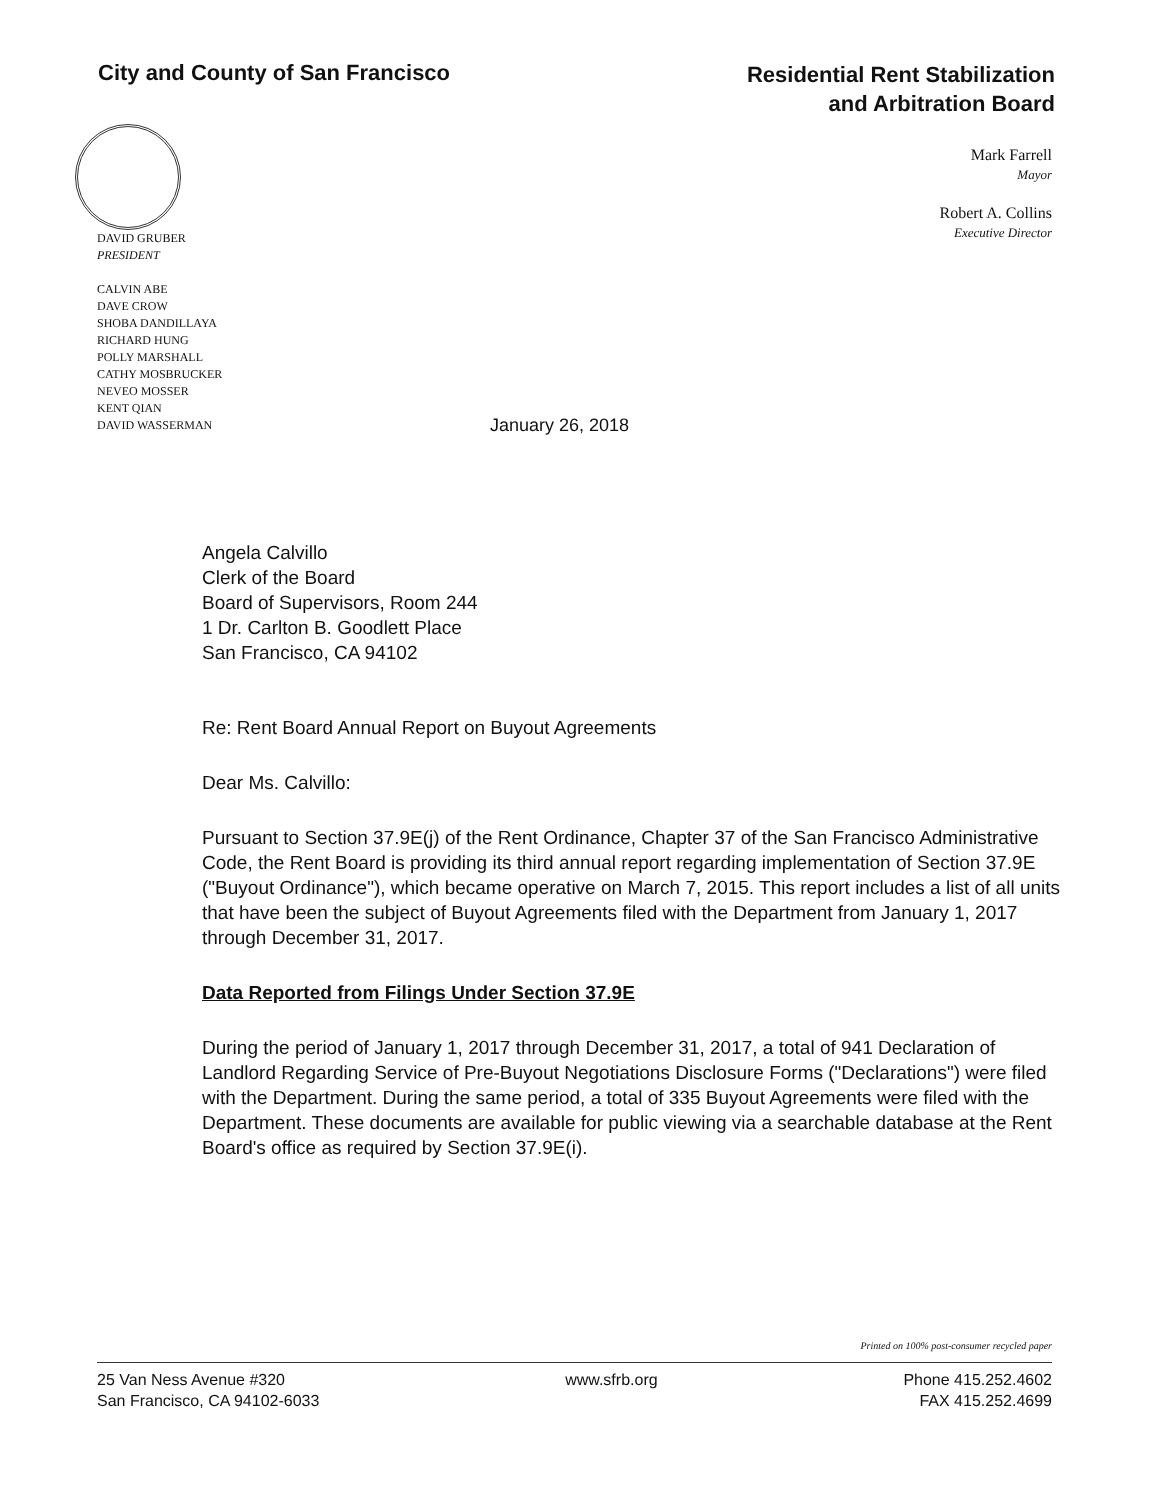City and County of San Francisco
Residential Rent Stabilization
and Arbitration Board
Mark Farrell
Mayor
Robert A. Collins
Executive Director
DAVID GRUBER
PRESIDENT
CALVIN ABE
DAVE CROW
SHOBA DANDILLAYA
RICHARD HUNG
POLLY MARSHALL
CATHY MOSBRUCKER
NEVEO MOSSER
KENT QIAN
DAVID WASSERMAN
January 26, 2018
Angela Calvillo
Clerk of the Board
Board of Supervisors, Room 244
1 Dr. Carlton B. Goodlett Place
San Francisco, CA 94102
Re: Rent Board Annual Report on Buyout Agreements
Dear Ms. Calvillo:
Pursuant to Section 37.9E(j) of the Rent Ordinance, Chapter 37 of the San Francisco Administrative Code, the Rent Board is providing its third annual report regarding implementation of Section 37.9E ("Buyout Ordinance"), which became operative on March 7, 2015. This report includes a list of all units that have been the subject of Buyout Agreements filed with the Department from January 1, 2017 through December 31, 2017.
Data Reported from Filings Under Section 37.9E
During the period of January 1, 2017 through December 31, 2017, a total of 941 Declaration of Landlord Regarding Service of Pre-Buyout Negotiations Disclosure Forms ("Declarations") were filed with the Department. During the same period, a total of 335 Buyout Agreements were filed with the Department. These documents are available for public viewing via a searchable database at the Rent Board's office as required by Section 37.9E(i).
Printed on 100% post-consumer recycled paper
25 Van Ness Avenue #320
San Francisco, CA 94102-6033
www.sfrb.org Phone 415.252.4602
FAX 415.252.4699